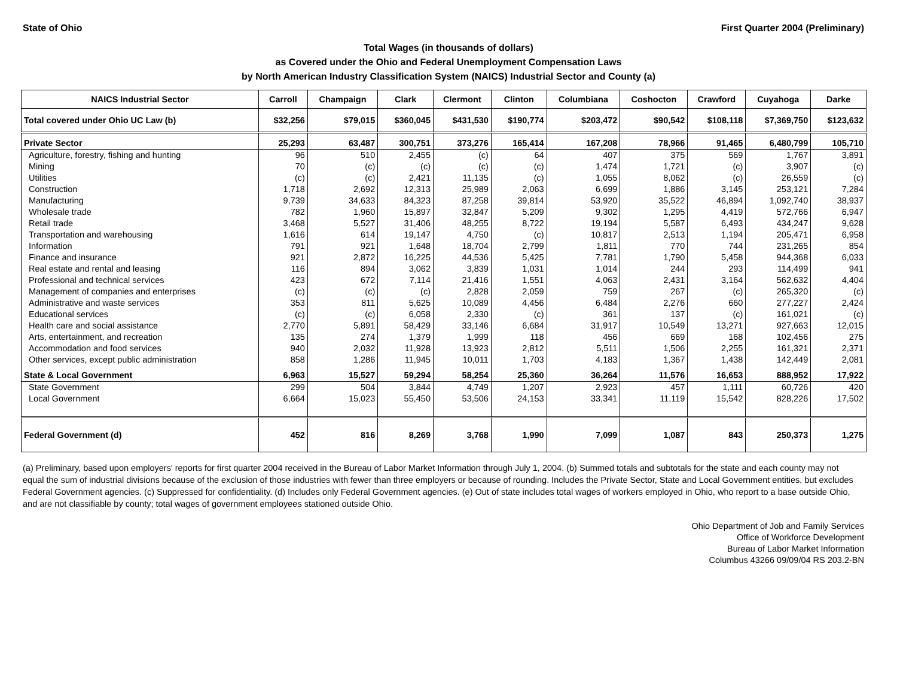State of Ohio First Quarter 2004 (Preliminary)
Total Wages (in thousands of dollars)
as Covered under the Ohio and Federal Unemployment Compensation Laws
by North American Industry Classification System (NAICS) Industrial Sector and County (a)
| NAICS Industrial Sector | Carroll | Champaign | Clark | Clermont | Clinton | Columbiana | Coshocton | Crawford | Cuyahoga | Darke |
| --- | --- | --- | --- | --- | --- | --- | --- | --- | --- | --- |
| Total covered under Ohio UC Law (b) | $32,256 | $79,015 | $360,045 | $431,530 | $190,774 | $203,472 | $90,542 | $108,118 | $7,369,750 | $123,632 |
| Private Sector | 25,293 | 63,487 | 300,751 | 373,276 | 165,414 | 167,208 | 78,966 | 91,465 | 6,480,799 | 105,710 |
| Agriculture, forestry, fishing and hunting | 96 | 510 | 2,455 | (c) | 64 | 407 | 375 | 569 | 1,767 | 3,891 |
| Mining | 70 | (c) | (c) | (c) | (c) | 1,474 | 1,721 | (c) | 3,907 | (c) |
| Utilities | (c) | (c) | 2,421 | 11,135 | (c) | 1,055 | 8,062 | (c) | 26,559 | (c) |
| Construction | 1,718 | 2,692 | 12,313 | 25,989 | 2,063 | 6,699 | 1,886 | 3,145 | 253,121 | 7,284 |
| Manufacturing | 9,739 | 34,633 | 84,323 | 87,258 | 39,814 | 53,920 | 35,522 | 46,894 | 1,092,740 | 38,937 |
| Wholesale trade | 782 | 1,960 | 15,897 | 32,847 | 5,209 | 9,302 | 1,295 | 4,419 | 572,766 | 6,947 |
| Retail trade | 3,468 | 5,527 | 31,406 | 48,255 | 8,722 | 19,194 | 5,587 | 6,493 | 434,247 | 9,628 |
| Transportation and warehousing | 1,616 | 614 | 19,147 | 4,750 | (c) | 10,817 | 2,513 | 1,194 | 205,471 | 6,958 |
| Information | 791 | 921 | 1,648 | 18,704 | 2,799 | 1,811 | 770 | 744 | 231,265 | 854 |
| Finance and insurance | 921 | 2,872 | 16,225 | 44,536 | 5,425 | 7,781 | 1,790 | 5,458 | 944,368 | 6,033 |
| Real estate and rental and leasing | 116 | 894 | 3,062 | 3,839 | 1,031 | 1,014 | 244 | 293 | 114,499 | 941 |
| Professional and technical services | 423 | 672 | 7,114 | 21,416 | 1,551 | 4,063 | 2,431 | 3,164 | 562,632 | 4,404 |
| Management of companies and enterprises | (c) | (c) | (c) | 2,828 | 2,059 | 759 | 267 | (c) | 265,320 | (c) |
| Administrative and waste services | 353 | 811 | 5,625 | 10,089 | 4,456 | 6,484 | 2,276 | 660 | 277,227 | 2,424 |
| Educational services | (c) | (c) | 6,058 | 2,330 | (c) | 361 | 137 | (c) | 161,021 | (c) |
| Health care and social assistance | 2,770 | 5,891 | 58,429 | 33,146 | 6,684 | 31,917 | 10,549 | 13,271 | 927,663 | 12,015 |
| Arts, entertainment, and recreation | 135 | 274 | 1,379 | 1,999 | 118 | 456 | 669 | 168 | 102,456 | 275 |
| Accommodation and food services | 940 | 2,032 | 11,928 | 13,923 | 2,812 | 5,511 | 1,506 | 2,255 | 161,321 | 2,371 |
| Other services, except public administration | 858 | 1,286 | 11,945 | 10,011 | 1,703 | 4,183 | 1,367 | 1,438 | 142,449 | 2,081 |
| State & Local Government | 6,963 | 15,527 | 59,294 | 58,254 | 25,360 | 36,264 | 11,576 | 16,653 | 888,952 | 17,922 |
| State Government | 299 | 504 | 3,844 | 4,749 | 1,207 | 2,923 | 457 | 1,111 | 60,726 | 420 |
| Local Government | 6,664 | 15,023 | 55,450 | 53,506 | 24,153 | 33,341 | 11,119 | 15,542 | 828,226 | 17,502 |
| Federal Government (d) | 452 | 816 | 8,269 | 3,768 | 1,990 | 7,099 | 1,087 | 843 | 250,373 | 1,275 |
(a) Preliminary, based upon employers' reports for first quarter 2004 received in the Bureau of Labor Market Information through July 1, 2004. (b) Summed totals and subtotals for the state and each county may not equal the sum of industrial divisions because of the exclusion of those industries with fewer than three employers or because of rounding. Includes the Private Sector, State and Local Government entities, but excludes Federal Government agencies. (c) Suppressed for confidentiality. (d) Includes only Federal Government agencies. (e) Out of state includes total wages of workers employed in Ohio, who report to a base outside Ohio, and are not classifiable by county; total wages of government employees stationed outside Ohio.
Ohio Department of Job and Family Services
Office of Workforce Development
Bureau of Labor Market Information
Columbus 43266 09/09/04 RS 203.2-BN